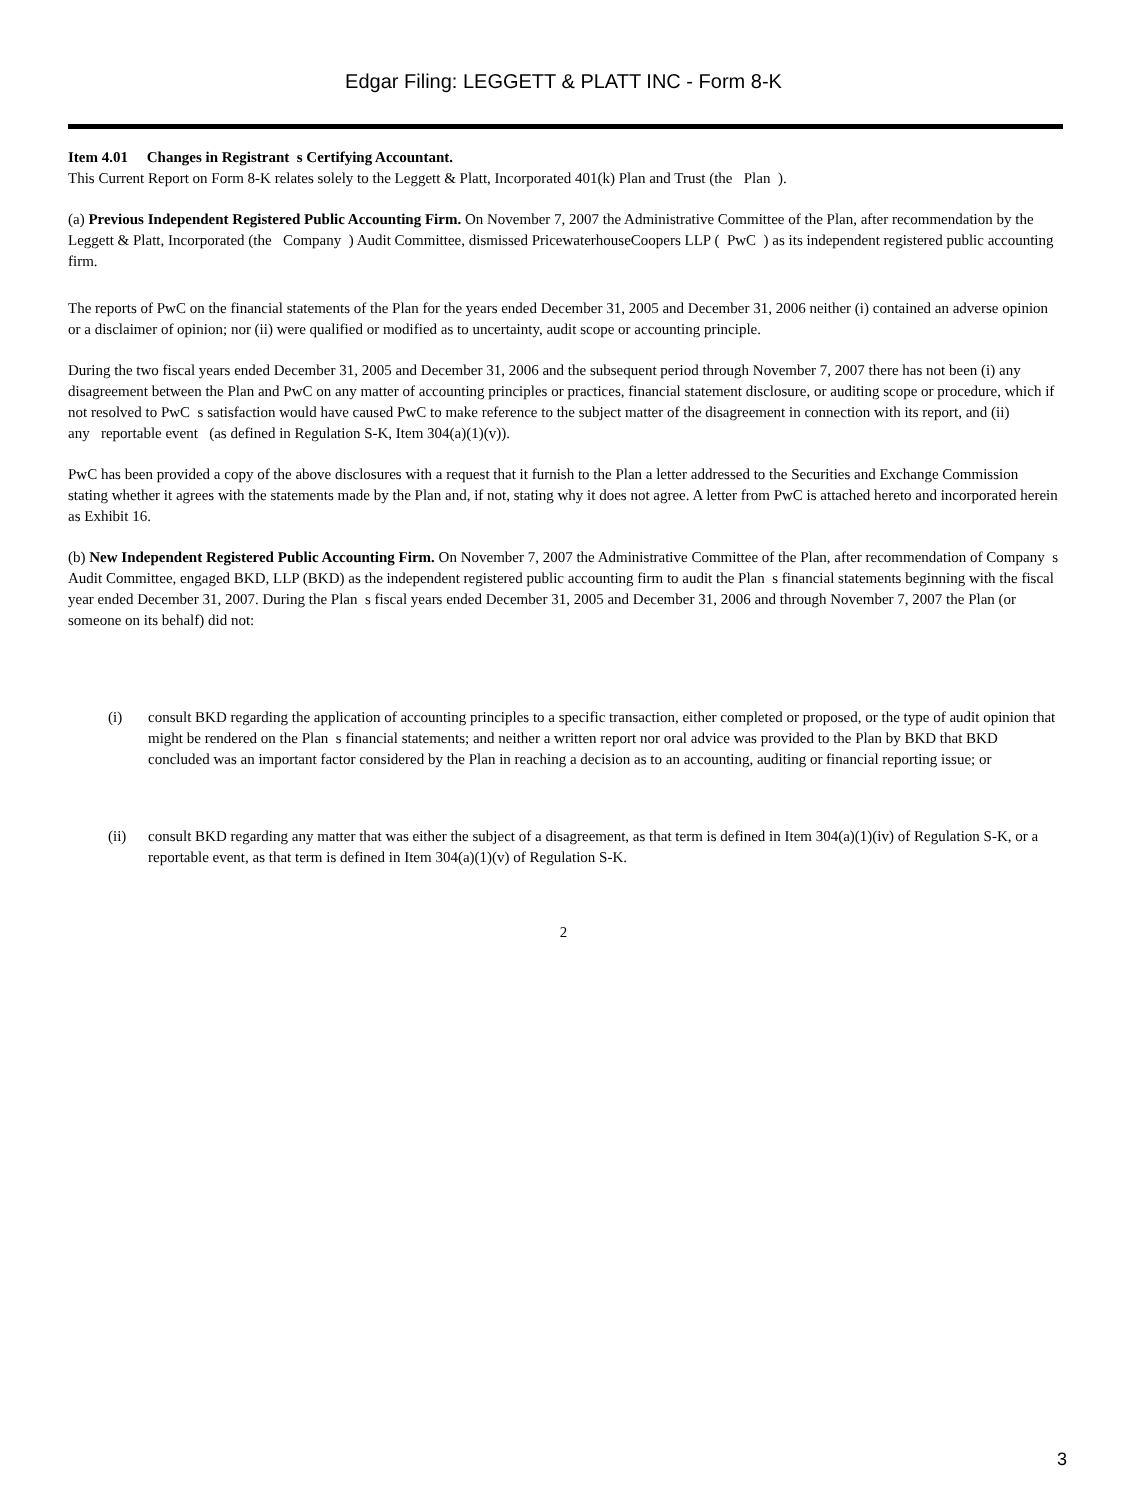Edgar Filing: LEGGETT & PLATT INC - Form 8-K
Item 4.01 Changes in Registrant s Certifying Accountant.
This Current Report on Form 8-K relates solely to the Leggett & Platt, Incorporated 401(k) Plan and Trust (the Plan ).
(a) Previous Independent Registered Public Accounting Firm. On November 7, 2007 the Administrative Committee of the Plan, after recommendation by the Leggett & Platt, Incorporated (the Company ) Audit Committee, dismissed PricewaterhouseCoopers LLP ( PwC ) as its independent registered public accounting firm.
The reports of PwC on the financial statements of the Plan for the years ended December 31, 2005 and December 31, 2006 neither (i) contained an adverse opinion or a disclaimer of opinion; nor (ii) were qualified or modified as to uncertainty, audit scope or accounting principle.
During the two fiscal years ended December 31, 2005 and December 31, 2006 and the subsequent period through November 7, 2007 there has not been (i) any disagreement between the Plan and PwC on any matter of accounting principles or practices, financial statement disclosure, or auditing scope or procedure, which if not resolved to PwC s satisfaction would have caused PwC to make reference to the subject matter of the disagreement in connection with its report, and (ii) any reportable event (as defined in Regulation S-K, Item 304(a)(1)(v)).
PwC has been provided a copy of the above disclosures with a request that it furnish to the Plan a letter addressed to the Securities and Exchange Commission stating whether it agrees with the statements made by the Plan and, if not, stating why it does not agree. A letter from PwC is attached hereto and incorporated herein as Exhibit 16.
(b) New Independent Registered Public Accounting Firm. On November 7, 2007 the Administrative Committee of the Plan, after recommendation of Company s Audit Committee, engaged BKD, LLP (BKD) as the independent registered public accounting firm to audit the Plan s financial statements beginning with the fiscal year ended December 31, 2007. During the Plan s fiscal years ended December 31, 2005 and December 31, 2006 and through November 7, 2007 the Plan (or someone on its behalf) did not:
(i) consult BKD regarding the application of accounting principles to a specific transaction, either completed or proposed, or the type of audit opinion that might be rendered on the Plan s financial statements; and neither a written report nor oral advice was provided to the Plan by BKD that BKD concluded was an important factor considered by the Plan in reaching a decision as to an accounting, auditing or financial reporting issue; or
(ii) consult BKD regarding any matter that was either the subject of a disagreement, as that term is defined in Item 304(a)(1)(iv) of Regulation S-K, or a reportable event, as that term is defined in Item 304(a)(1)(v) of Regulation S-K.
2
3